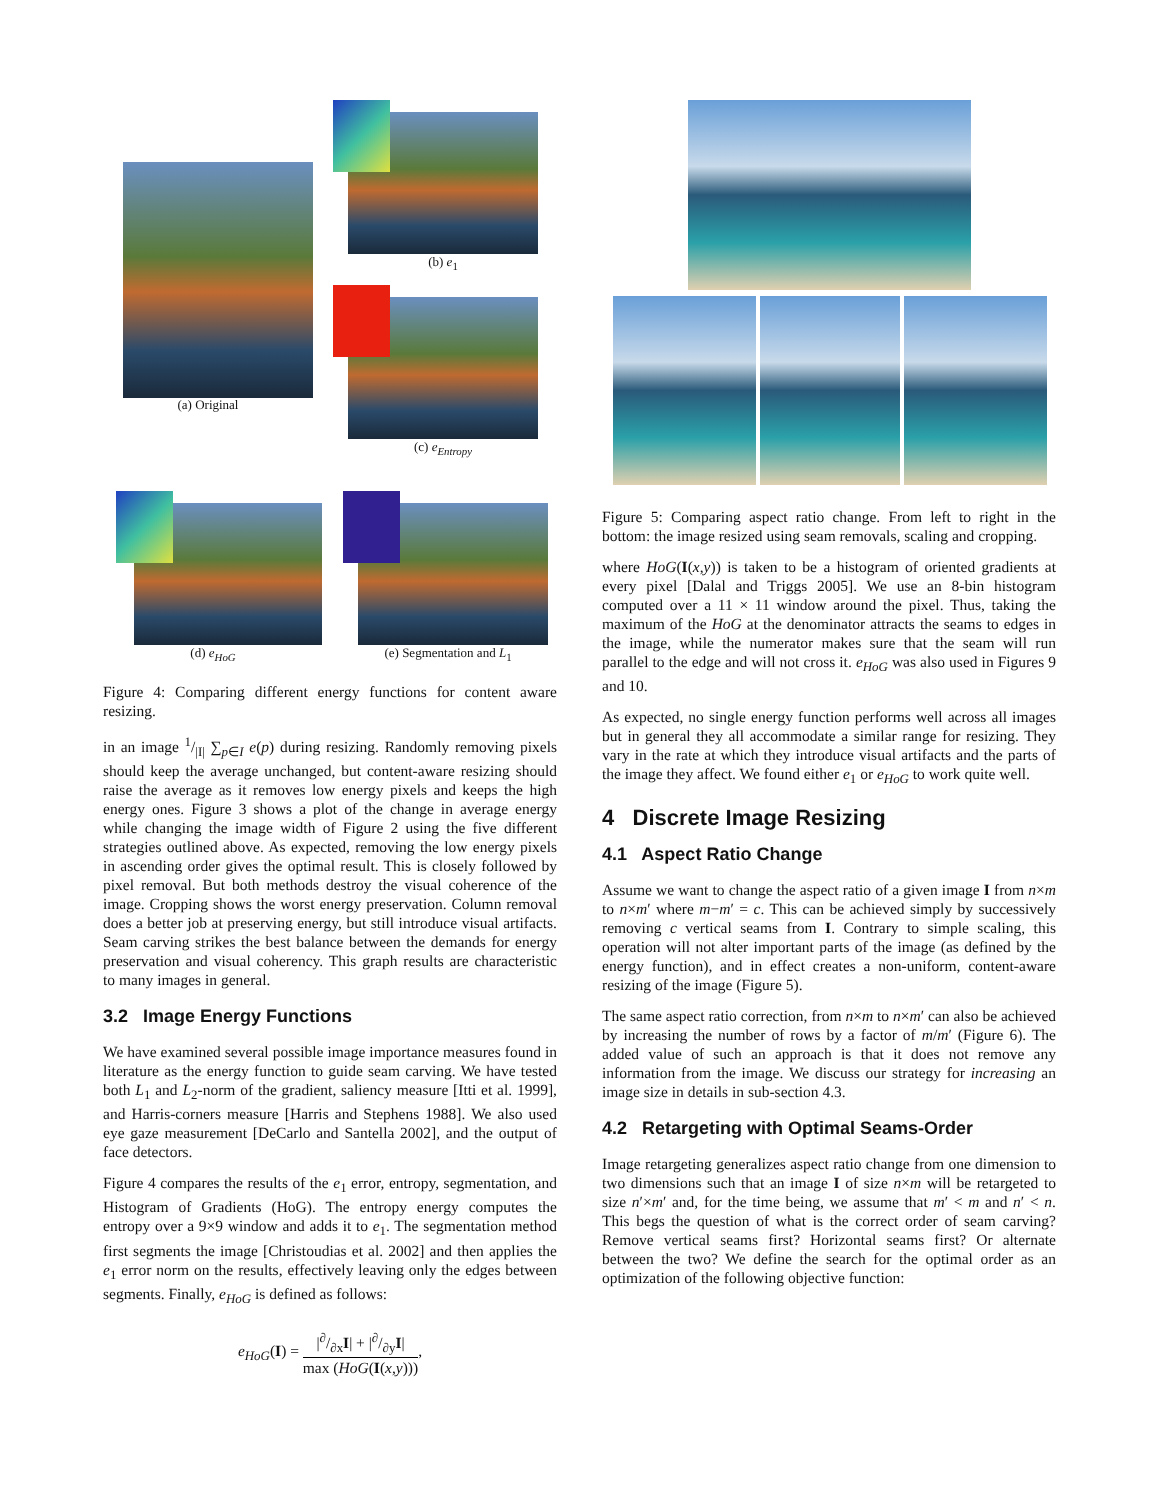(a) Original
(b) e<sub>1</sub>
(c) e<sub>Entropy</sub>
(d) e<sub>HoG</sub>
(e) Segmentation and L<sub>1</sub>
Figure 4: Comparing different energy functions for content aware resizing.
in an image 1/|I| ∑<sub>p∈I</sub> e(p) during resizing. Randomly removing pixels should keep the average unchanged, but content-aware resizing should raise the average as it removes low energy pixels and keeps the high energy ones. Figure 3 shows a plot of the change in average energy while changing the image width of Figure 2 using the five different strategies outlined above. As expected, removing the low energy pixels in ascending order gives the optimal result. This is closely followed by pixel removal. But both methods destroy the visual coherence of the image. Cropping shows the worst energy preservation. Column removal does a better job at preserving energy, but still introduce visual artifacts. Seam carving strikes the best balance between the demands for energy preservation and visual coherency. This graph results are characteristic to many images in general.
3.2 Image Energy Functions
We have examined several possible image importance measures found in literature as the energy function to guide seam carving. We have tested both L<sub>1</sub> and L<sub>2</sub>-norm of the gradient, saliency measure [Itti et al. 1999], and Harris-corners measure [Harris and Stephens 1988]. We also used eye gaze measurement [DeCarlo and Santella 2002], and the output of face detectors.
Figure 4 compares the results of the e<sub>1</sub> error, entropy, segmentation, and Histogram of Gradients (HoG). The entropy energy computes the entropy over a 9×9 window and adds it to e<sub>1</sub>. The segmentation method first segments the image [Christoudias et al. 2002] and then applies the e<sub>1</sub> error norm on the results, effectively leaving only the edges between segments. Finally, e<sub>HoG</sub> is defined as follows:
e<sub>HoG</sub>(I) = |∂/∂xI| + |∂/∂yI| max (HoG(I(x,y))),
Figure 5: Comparing aspect ratio change. From left to right in the bottom: the image resized using seam removals, scaling and cropping.
where HoG(I(x,y)) is taken to be a histogram of oriented gradients at every pixel [Dalal and Triggs 2005]. We use an 8-bin histogram computed over a 11 × 11 window around the pixel. Thus, taking the maximum of the HoG at the denominator attracts the seams to edges in the image, while the numerator makes sure that the seam will run parallel to the edge and will not cross it. e<sub>HoG</sub> was also used in Figures 9 and 10.
As expected, no single energy function performs well across all images but in general they all accommodate a similar range for resizing. They vary in the rate at which they introduce visual artifacts and the parts of the image they affect. We found either e<sub>1</sub> or e<sub>HoG</sub> to work quite well.
4 Discrete Image Resizing
4.1 Aspect Ratio Change
Assume we want to change the aspect ratio of a given image I from n×m to n×m′ where m−m′ = c. This can be achieved simply by successively removing c vertical seams from I. Contrary to simple scaling, this operation will not alter important parts of the image (as defined by the energy function), and in effect creates a non-uniform, content-aware resizing of the image (Figure 5).
The same aspect ratio correction, from n×m to n×m′ can also be achieved by increasing the number of rows by a factor of m/m′ (Figure 6). The added value of such an approach is that it does not remove any information from the image. We discuss our strategy for increasing an image size in details in sub-section 4.3.
4.2 Retargeting with Optimal Seams-Order
Image retargeting generalizes aspect ratio change from one dimension to two dimensions such that an image I of size n×m will be retargeted to size n′×m′ and, for the time being, we assume that m′ < m and n′ < n. This begs the question of what is the correct order of seam carving? Remove vertical seams first? Horizontal seams first? Or alternate between the two? We define the search for the optimal order as an optimization of the following objective function: